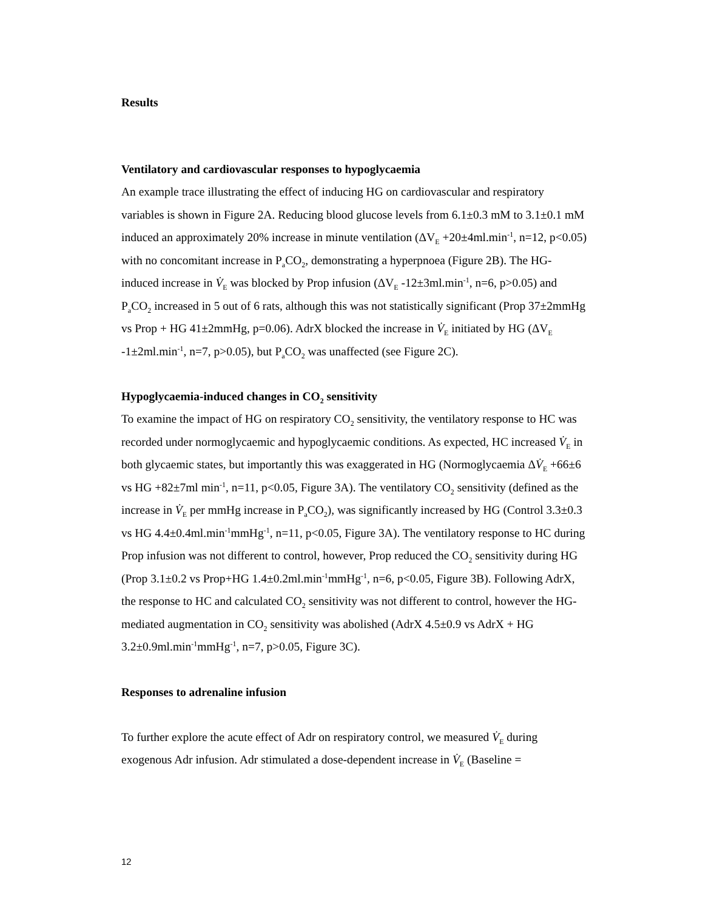Results
Ventilatory and cardiovascular responses to hypoglycaemia
An example trace illustrating the effect of inducing HG on cardiovascular and respiratory variables is shown in Figure 2A. Reducing blood glucose levels from 6.1±0.3 mM to 3.1±0.1 mM induced an approximately 20% increase in minute ventilation (ΔV<sub>E</sub> +20±4ml.min<sup>-1</sup>, n=12, p<0.05) with no concomitant increase in P<sub>a</sub>CO<sub>2</sub>, demonstrating a hyperpnoea (Figure 2B). The HG-induced increase in V̇<sub>E</sub> was blocked by Prop infusion (ΔV<sub>E</sub> -12±3ml.min<sup>-1</sup>, n=6, p>0.05) and P<sub>a</sub>CO<sub>2</sub> increased in 5 out of 6 rats, although this was not statistically significant (Prop 37±2mmHg vs Prop + HG 41±2mmHg, p=0.06). AdrX blocked the increase in V̇<sub>E</sub> initiated by HG (ΔV<sub>E</sub> -1±2ml.min<sup>-1</sup>, n=7, p>0.05), but P<sub>a</sub>CO<sub>2</sub> was unaffected (see Figure 2C).
Hypoglycaemia-induced changes in CO<sub>2</sub> sensitivity
To examine the impact of HG on respiratory CO<sub>2</sub> sensitivity, the ventilatory response to HC was recorded under normoglycaemic and hypoglycaemic conditions. As expected, HC increased V̇<sub>E</sub> in both glycaemic states, but importantly this was exaggerated in HG (Normoglycaemia ΔV̇<sub>E</sub> +66±6 vs HG +82±7ml min<sup>-1</sup>, n=11, p<0.05, Figure 3A). The ventilatory CO<sub>2</sub> sensitivity (defined as the increase in V̇<sub>E</sub> per mmHg increase in P<sub>a</sub>CO<sub>2</sub>), was significantly increased by HG (Control 3.3±0.3 vs HG 4.4±0.4ml.min<sup>-1</sup>mmHg<sup>-1</sup>, n=11, p<0.05, Figure 3A). The ventilatory response to HC during Prop infusion was not different to control, however, Prop reduced the CO<sub>2</sub> sensitivity during HG (Prop 3.1±0.2 vs Prop+HG 1.4±0.2ml.min<sup>-1</sup>mmHg<sup>-1</sup>, n=6, p<0.05, Figure 3B). Following AdrX, the response to HC and calculated CO<sub>2</sub> sensitivity was not different to control, however the HG-mediated augmentation in CO<sub>2</sub> sensitivity was abolished (AdrX 4.5±0.9 vs AdrX + HG 3.2±0.9ml.min<sup>-1</sup>mmHg<sup>-1</sup>, n=7, p>0.05, Figure 3C).
Responses to adrenaline infusion
To further explore the acute effect of Adr on respiratory control, we measured V̇<sub>E</sub> during exogenous Adr infusion. Adr stimulated a dose-dependent increase in V̇<sub>E</sub> (Baseline =
12